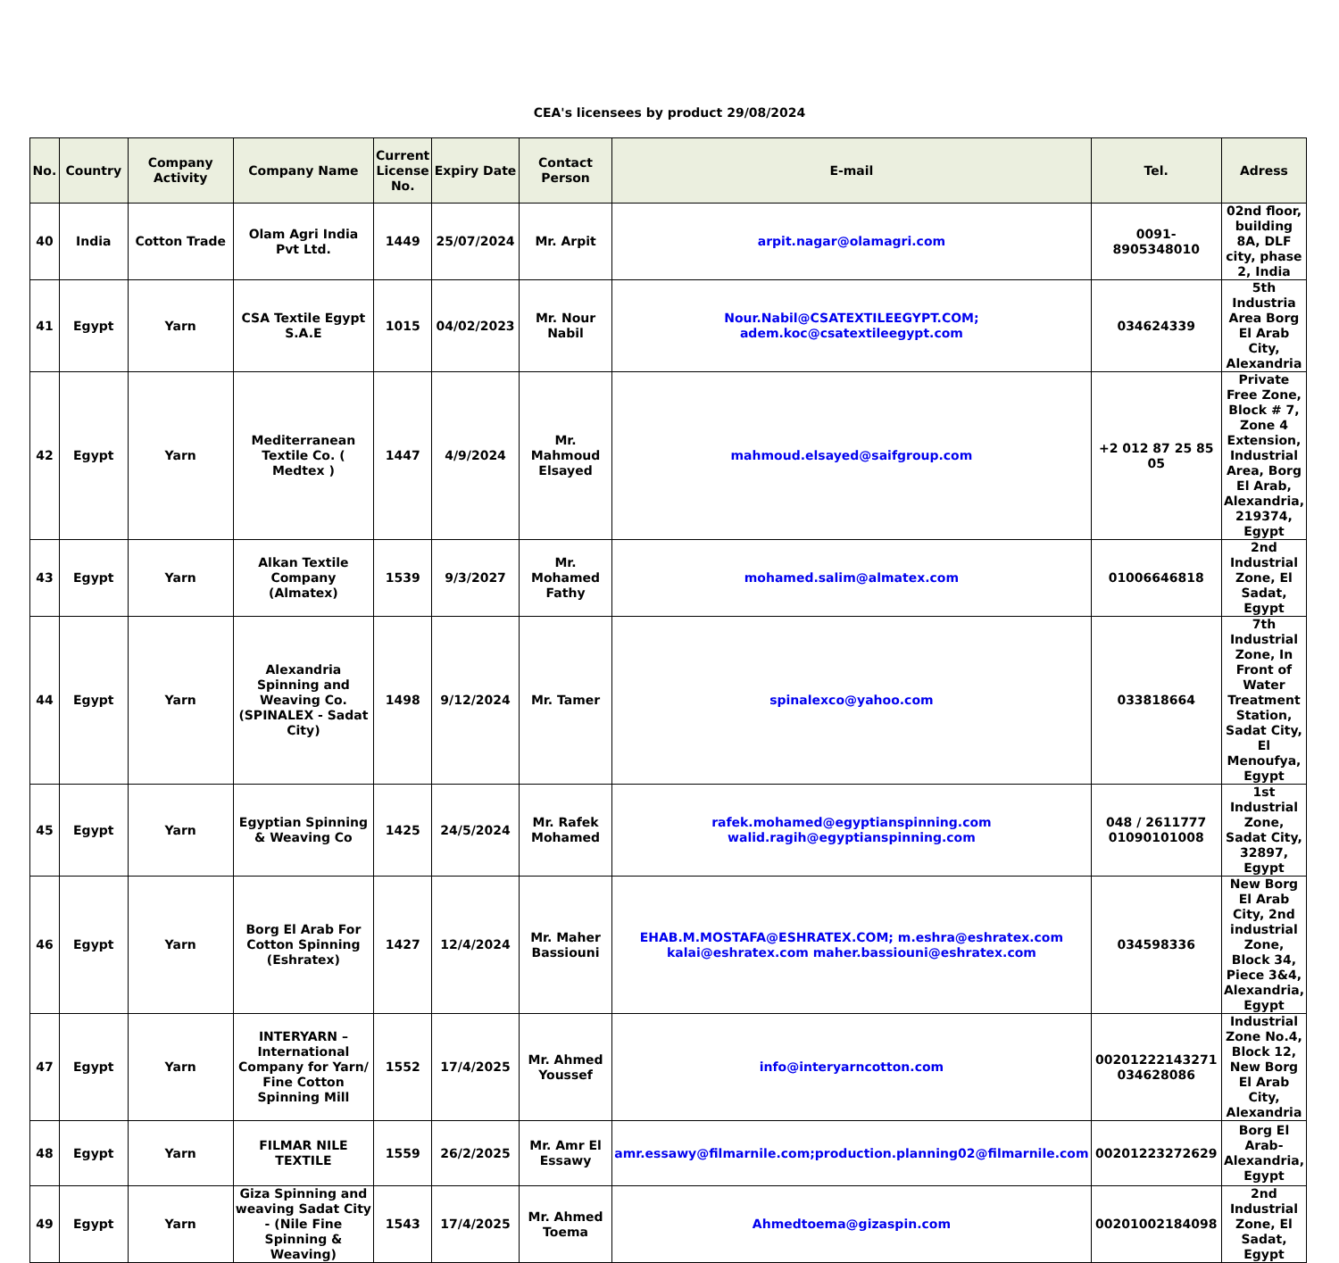CEA's licensees by product 29/08/2024
| No. | Country | Company Activity | Company Name | Current License No. | Expiry Date | Contact Person | E-mail | Tel. | Adress |
| --- | --- | --- | --- | --- | --- | --- | --- | --- | --- |
| 40 | India | Cotton Trade | Olam Agri India Pvt Ltd. | 1449 | 25/07/2024 | Mr. Arpit | arpit.nagar@olamagri.com | 0091-8905348010 | 02nd floor, building 8A, DLF city, phase 2, India |
| 41 | Egypt | Yarn | CSA Textile Egypt S.A.E | 1015 | 04/02/2023 | Mr. Nour Nabil | Nour.Nabil@CSATEXTILEEGYPT.COM; adem.koc@csatextileegypt.com | 034624339 | 5th Industria Area Borg El Arab City, Alexandria |
| 42 | Egypt | Yarn | Mediterranean Textile Co. ( Medtex ) | 1447 | 4/9/2024 | Mr. Mahmoud Elsayed | mahmoud.elsayed@saifgroup.com | +2 012 87 25 85 05 | Private Free Zone, Block # 7, Zone 4 Extension, Industrial Area, Borg El Arab, Alexandria, 219374, Egypt |
| 43 | Egypt | Yarn | Alkan Textile Company (Almatex) | 1539 | 9/3/2027 | Mr. Mohamed Fathy | mohamed.salim@almatex.com | 01006646818 | 2nd Industrial Zone, El Sadat, Egypt |
| 44 | Egypt | Yarn | Alexandria Spinning and Weaving Co. (SPINALEX - Sadat City) | 1498 | 9/12/2024 | Mr. Tamer | spinalexco@yahoo.com | 033818664 | 7th Industrial Zone, In Front of Water Treatment Station, Sadat City, El Menoufya, Egypt |
| 45 | Egypt | Yarn | Egyptian Spinning & Weaving Co | 1425 | 24/5/2024 | Mr. Rafek Mohamed | rafek.mohamed@egyptianspinning.com walid.ragih@egyptianspinning.com | 048 / 2611777 01090101008 | 1st Industrial Zone, Sadat City, 32897, Egypt |
| 46 | Egypt | Yarn | Borg El Arab For Cotton Spinning (Eshratex) | 1427 | 12/4/2024 | Mr. Maher Bassiouni | EHAB.M.MOSTAFA@ESHRATEX.COM; m.eshra@eshratex.com kalai@eshratex.com maher.bassiouni@eshratex.com | 034598336 | New Borg El Arab City, 2nd industrial Zone, Block 34, Piece 3&4, Alexandria, Egypt |
| 47 | Egypt | Yarn | INTERYARN – International Company for Yarn/ Fine Cotton Spinning Mill | 1552 | 17/4/2025 | Mr. Ahmed Youssef | info@interyarncotton.com | 00201222143271 034628086 | Industrial Zone No.4, Block 12, New Borg El Arab City, Alexandria |
| 48 | Egypt | Yarn | FILMAR NILE TEXTILE | 1559 | 26/2/2025 | Mr. Amr El Essawy | amr.essawy@filmarnile.com;production.planning02@filmarnile.com | 00201223272629 | Borg El Arab-Alexandria, Egypt |
| 49 | Egypt | Yarn | Giza Spinning and weaving Sadat City - (Nile Fine Spinning & Weaving) | 1543 | 17/4/2025 | Mr. Ahmed Toema | Ahmedtoema@gizaspin.com | 00201002184098 | 2nd Industrial Zone, El Sadat, Egypt |